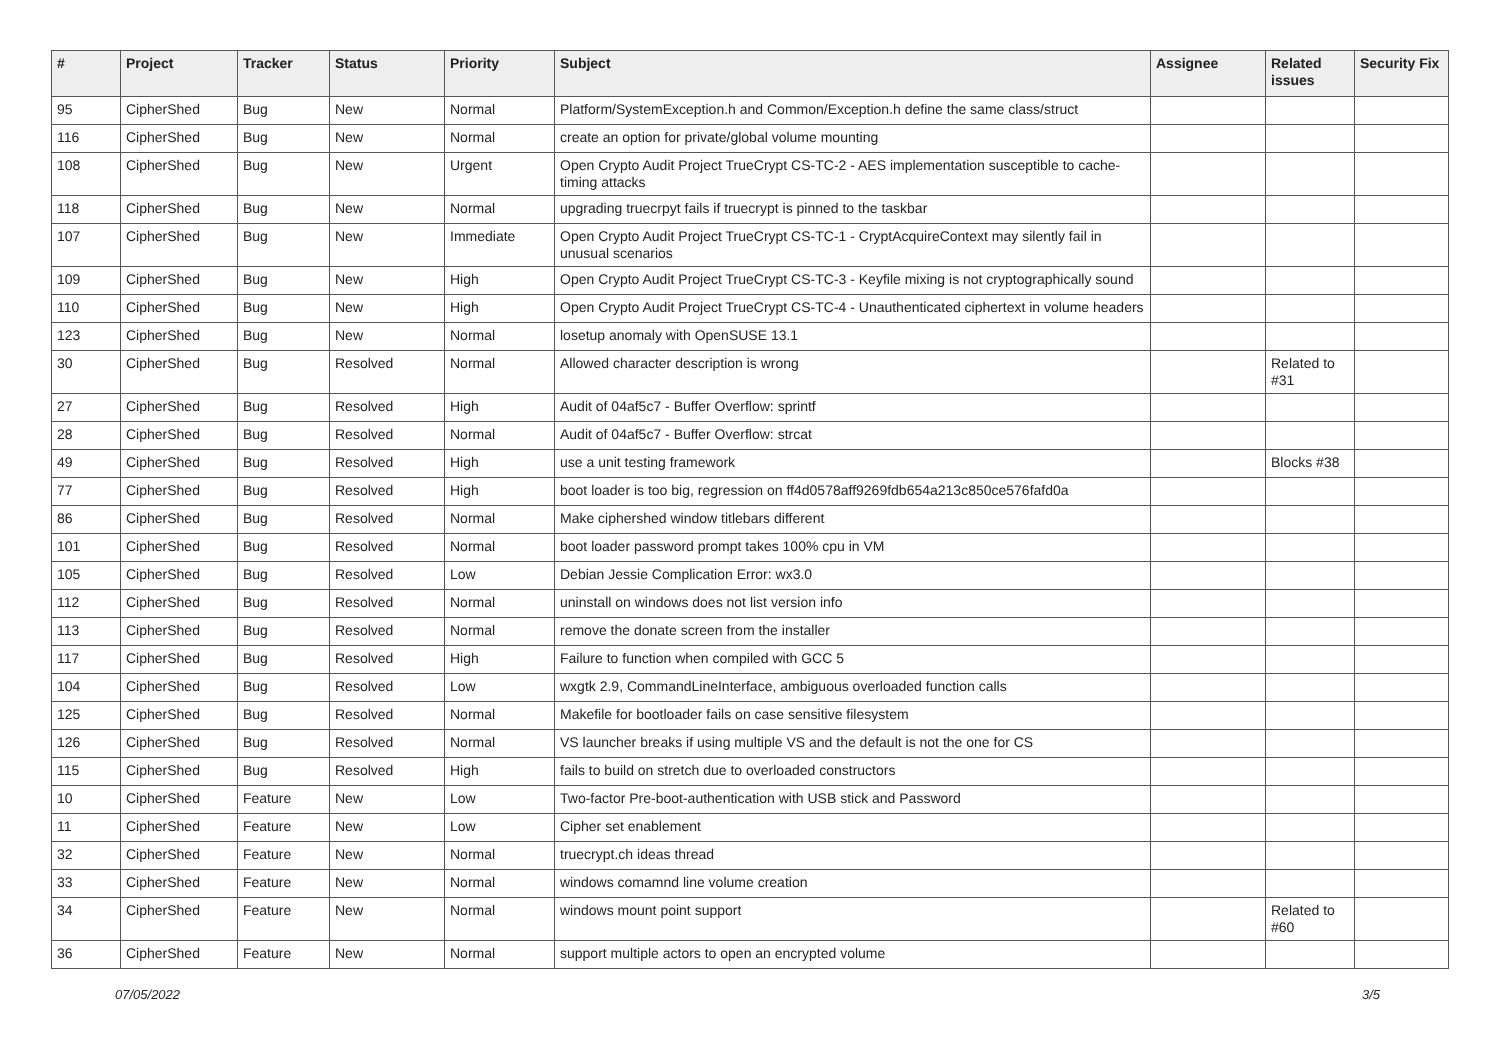| # | Project | Tracker | Status | Priority | Subject | Assignee | Related issues | Security Fix |
| --- | --- | --- | --- | --- | --- | --- | --- | --- |
| 95 | CipherShed | Bug | New | Normal | Platform/SystemException.h and Common/Exception.h define the same class/struct | | | |
| 116 | CipherShed | Bug | New | Normal | create an option for private/global volume mounting | | | |
| 108 | CipherShed | Bug | New | Urgent | Open Crypto Audit Project TrueCrypt CS-TC-2 - AES implementation susceptible to cache-timing attacks | | | |
| 118 | CipherShed | Bug | New | Normal | upgrading truecrpyt fails if truecrypt is pinned to the taskbar | | | |
| 107 | CipherShed | Bug | New | Immediate | Open Crypto Audit Project TrueCrypt CS-TC-1 - CryptAcquireContext may silently fail in unusual scenarios | | | |
| 109 | CipherShed | Bug | New | High | Open Crypto Audit Project TrueCrypt CS-TC-3 - Keyfile mixing is not cryptographically sound | | | |
| 110 | CipherShed | Bug | New | High | Open Crypto Audit Project TrueCrypt CS-TC-4 - Unauthenticated ciphertext in volume headers | | | |
| 123 | CipherShed | Bug | New | Normal | losetup anomaly with OpenSUSE 13.1 | | | |
| 30 | CipherShed | Bug | Resolved | Normal | Allowed character description is wrong | | Related to #31 | |
| 27 | CipherShed | Bug | Resolved | High | Audit of 04af5c7 - Buffer Overflow: sprintf | | | |
| 28 | CipherShed | Bug | Resolved | Normal | Audit of 04af5c7 - Buffer Overflow: strcat | | | |
| 49 | CipherShed | Bug | Resolved | High | use a unit testing framework | | Blocks #38 | |
| 77 | CipherShed | Bug | Resolved | High | boot loader is too big, regression on ff4d0578aff9269fdb654a213c850ce576fafd0a | | | |
| 86 | CipherShed | Bug | Resolved | Normal | Make ciphershed window titlebars different | | | |
| 101 | CipherShed | Bug | Resolved | Normal | boot loader password prompt takes 100% cpu in VM | | | |
| 105 | CipherShed | Bug | Resolved | Low | Debian Jessie Complication Error: wx3.0 | | | |
| 112 | CipherShed | Bug | Resolved | Normal | uninstall on windows does not list version info | | | |
| 113 | CipherShed | Bug | Resolved | Normal | remove the donate screen from the installer | | | |
| 117 | CipherShed | Bug | Resolved | High | Failure to function when compiled with GCC 5 | | | |
| 104 | CipherShed | Bug | Resolved | Low | wxgtk 2.9, CommandLineInterface, ambiguous overloaded function calls | | | |
| 125 | CipherShed | Bug | Resolved | Normal | Makefile for bootloader fails on case sensitive filesystem | | | |
| 126 | CipherShed | Bug | Resolved | Normal | VS launcher breaks if using multiple VS and the default is not the one for CS | | | |
| 115 | CipherShed | Bug | Resolved | High | fails to build on stretch due to overloaded constructors | | | |
| 10 | CipherShed | Feature | New | Low | Two-factor Pre-boot-authentication with USB stick and Password | | | |
| 11 | CipherShed | Feature | New | Low | Cipher set enablement | | | |
| 32 | CipherShed | Feature | New | Normal | truecrypt.ch ideas thread | | | |
| 33 | CipherShed | Feature | New | Normal | windows comamnd line volume creation | | | |
| 34 | CipherShed | Feature | New | Normal | windows mount point support | | Related to #60 | |
| 36 | CipherShed | Feature | New | Normal | support multiple actors to open an encrypted volume | | | |
07/05/2022 3/5